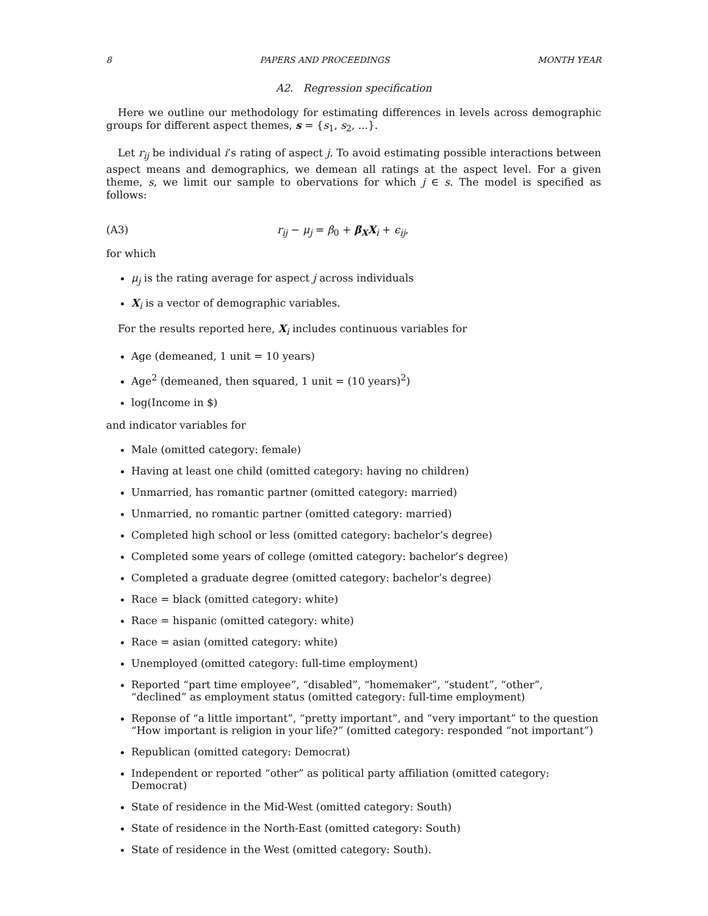8 PAPERS AND PROCEEDINGS MONTH YEAR
A2. Regression specification
Here we outline our methodology for estimating differences in levels across demographic groups for different aspect themes, s = {s<sub>1</sub>, s<sub>2</sub>, ...}.
Let r<sub>ij</sub> be individual i’s rating of aspect j. To avoid estimating possible interactions between aspect means and demographics, we demean all ratings at the aspect level. For a given theme, s, we limit our sample to obervations for which j ∈ s. The model is specified as follows:
(A3) r<sub>ij</sub> − μ<sub>j</sub> = β<sub>0</sub> + β<sub>X</sub>X<sub>i</sub> + ϵ<sub>ij</sub>,
for which
μ<sub>j</sub> is the rating average for aspect j across individuals
X<sub>i</sub> is a vector of demographic variables.
For the results reported here, X<sub>i</sub> includes continuous variables for
Age (demeaned, 1 unit = 10 years)
Age<sup>2</sup> (demeaned, then squared, 1 unit = (10 years)<sup>2</sup>)
log(Income in $)
and indicator variables for
Male (omitted category: female)
Having at least one child (omitted category: having no children)
Unmarried, has romantic partner (omitted category: married)
Unmarried, no romantic partner (omitted category: married)
Completed high school or less (omitted category: bachelor’s degree)
Completed some years of college (omitted category: bachelor’s degree)
Completed a graduate degree (omitted category: bachelor’s degree)
Race = black (omitted category: white)
Race = hispanic (omitted category: white)
Race = asian (omitted category: white)
Unemployed (omitted category: full-time employment)
Reported “part time employee”, “disabled”, “homemaker”, “student”, “other”, “declined” as employment status (omitted category: full-time employment)
Reponse of “a little important”, “pretty important”, and “very important” to the question “How important is religion in your life?” (omitted category: responded “not important”)
Republican (omitted category: Democrat)
Independent or reported “other” as political party affiliation (omitted category: Democrat)
State of residence in the Mid-West (omitted category: South)
State of residence in the North-East (omitted category: South)
State of residence in the West (omitted category: South).